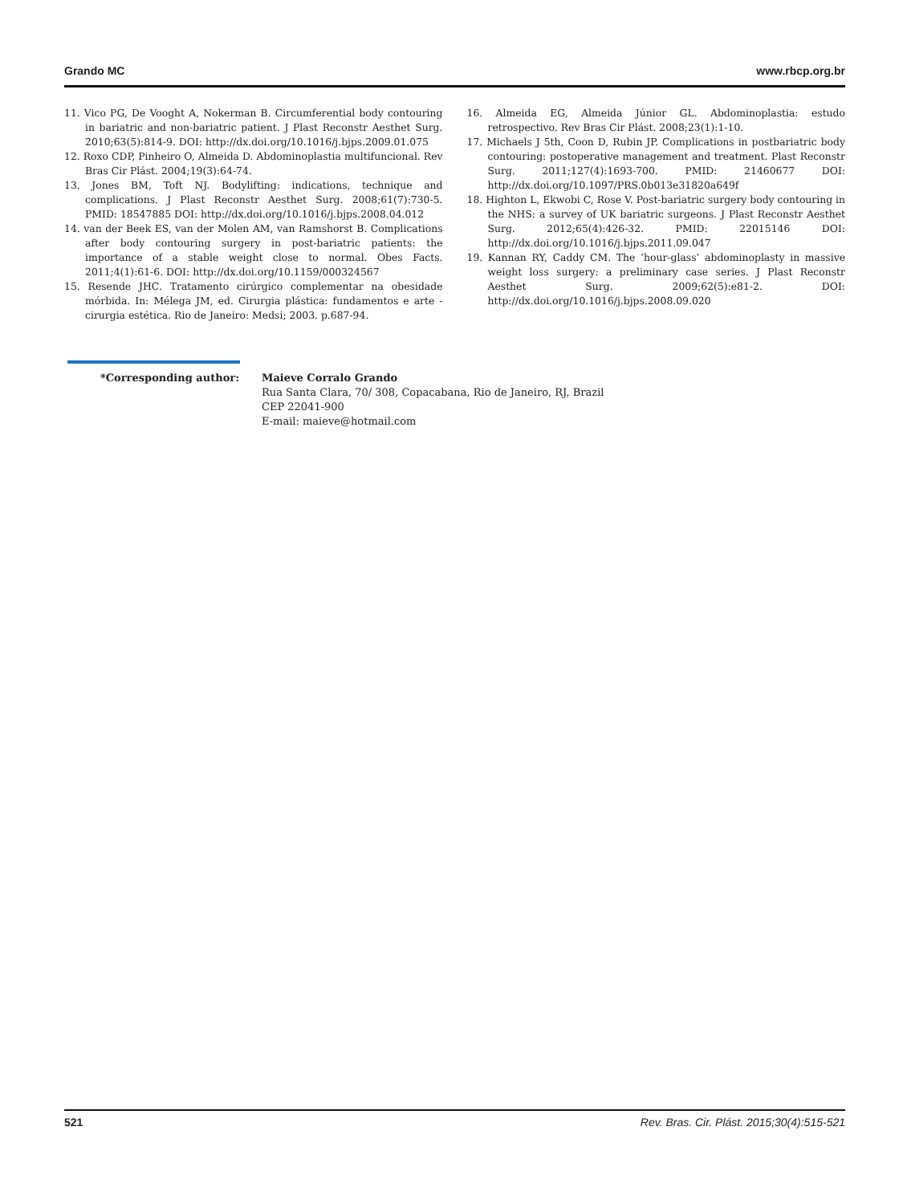Grando MC www.rbcp.org.br
11. Vico PG, De Vooght A, Nokerman B. Circumferential body contouring in bariatric and non-bariatric patient. J Plast Reconstr Aesthet Surg. 2010;63(5):814-9. DOI: http://dx.doi.org/10.1016/j.bjps.2009.01.075
12. Roxo CDP, Pinheiro O, Almeida D. Abdominoplastia multifuncional. Rev Bras Cir Plást. 2004;19(3):64-74.
13. Jones BM, Toft NJ. Bodylifting: indications, technique and complications. J Plast Reconstr Aesthet Surg. 2008;61(7):730-5. PMID: 18547885 DOI: http://dx.doi.org/10.1016/j.bjps.2008.04.012
14. van der Beek ES, van der Molen AM, van Ramshorst B. Complications after body contouring surgery in post-bariatric patients: the importance of a stable weight close to normal. Obes Facts. 2011;4(1):61-6. DOI: http://dx.doi.org/10.1159/000324567
15. Resende JHC. Tratamento cirúrgico complementar na obesidade mórbida. In: Mélega JM, ed. Cirurgia plástica: fundamentos e arte - cirurgia estética. Rio de Janeiro: Medsi; 2003. p.687-94.
16. Almeida EG, Almeida Júnior GL. Abdominoplastia: estudo retrospectivo. Rev Bras Cir Plást. 2008;23(1):1-10.
17. Michaels J 5th, Coon D, Rubin JP. Complications in postbariatric body contouring: postoperative management and treatment. Plast Reconstr Surg. 2011;127(4):1693-700. PMID: 21460677 DOI: http://dx.doi.org/10.1097/PRS.0b013e31820a649f
18. Highton L, Ekwobi C, Rose V. Post-bariatric surgery body contouring in the NHS: a survey of UK bariatric surgeons. J Plast Reconstr Aesthet Surg. 2012;65(4):426-32. PMID: 22015146 DOI: http://dx.doi.org/10.1016/j.bjps.2011.09.047
19. Kannan RY, Caddy CM. The ‘hour-glass’ abdominoplasty in massive weight loss surgery: a preliminary case series. J Plast Reconstr Aesthet Surg. 2009;62(5):e81-2. DOI: http://dx.doi.org/10.1016/j.bjps.2008.09.020
*Corresponding author: Maieve Corralo Grando
Rua Santa Clara, 70/ 308, Copacabana, Rio de Janeiro, RJ, Brazil
CEP 22041-900
E-mail: maieve@hotmail.com
521 Rev. Bras. Cir. Plást. 2015;30(4):515-521